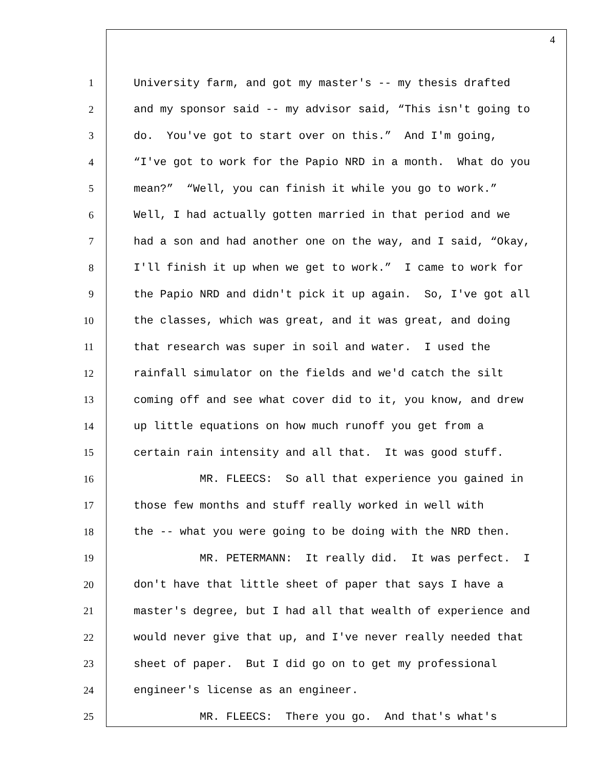4
1 University farm, and got my master's -- my thesis drafted
2 and my sponsor said -- my advisor said, “This isn't going to
3 do. You've got to start over on this.” And I'm going,
4 “I've got to work for the Papio NRD in a month. What do you
5 mean?” “Well, you can finish it while you go to work.”
6 Well, I had actually gotten married in that period and we
7 had a son and had another one on the way, and I said, “Okay,
8 I'll finish it up when we get to work.” I came to work for
9 the Papio NRD and didn't pick it up again. So, I've got all
10 the classes, which was great, and it was great, and doing
11 that research was super in soil and water. I used the
12 rainfall simulator on the fields and we'd catch the silt
13 coming off and see what cover did to it, you know, and drew
14 up little equations on how much runoff you get from a
15 certain rain intensity and all that. It was good stuff.
16 MR. FLEECS: So all that experience you gained in
17 those few months and stuff really worked in well with
18 the -- what you were going to be doing with the NRD then.
19 MR. PETERMANN: It really did. It was perfect. I
20 don't have that little sheet of paper that says I have a
21 master's degree, but I had all that wealth of experience and
22 would never give that up, and I've never really needed that
23 sheet of paper. But I did go on to get my professional
24 engineer's license as an engineer.
25 MR. FLEECS: There you go. And that's what's